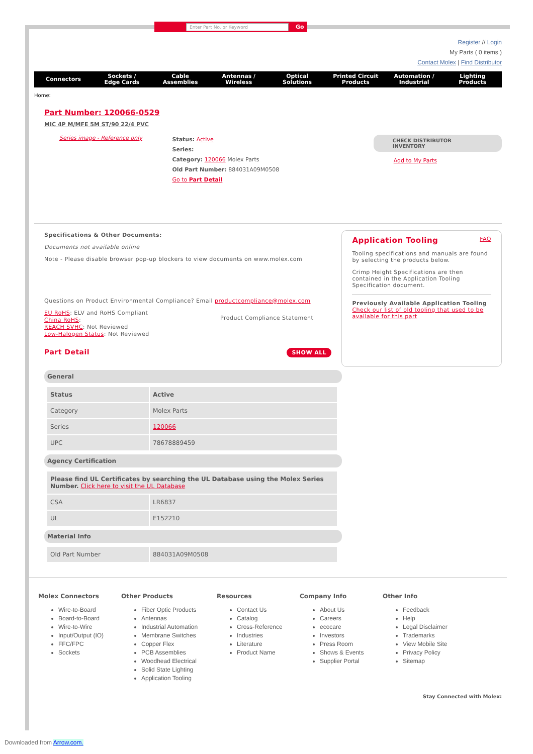Enter Part No. or Keyword Go
Register // Login
My Parts ( 0 items )
Contact Molex | Find Distributor
Connectors Sockets /
Edge Cards
Cable
Assemblies
Antennas /
Wireless
Optical
Solutions
Printed Circuit
Products
Automation /
Industrial
Lighting
Products
Home:
Part Number: 120066-0529
MIC 4P M/MFE 5M ST/90 22/4 PVC
Series image - Reference only
Status: Active
Series:
Category: 120066 Molex Parts
Old Part Number: 884031A09M0508
Go to Part Detail
CHECK DISTRIBUTOR INVENTORY
Add to My Parts
Specifications & Other Documents:
Documents not available online
Note - Please disable browser pop-up blockers to view documents on www.molex.com
Questions on Product Environmental Compliance? Email productcompliance@molex.com
EU RoHS: ELV and RoHS Compliant
China RoHS:
REACH SVHC: Not Reviewed
Low-Halogen Status: Not Reviewed
Product Compliance Statement
Part Detail SHOW ALL
Application Tooling FAQ
Tooling specifications and manuals are found by selecting the products below.
Crimp Height Specifications are then contained in the Application Tooling Specification document.
Previously Available Application Tooling
Check our list of old tooling that used to be available for this part
General
| Status | Active |
| Category | Molex Parts |
| Series | 120066 |
| UPC | 78678889459 |
Agency Certification
| Please find UL Certificates by searching the UL Database using the Molex Series Number. Click here to visit the UL Database | |
| CSA | LR6837 |
| UL | E152210 |
Material Info
| Old Part Number | 884031A09M0508 |
Molex Connectors
Wire-to-Board
Board-to-Board
Wire-to-Wire
Input/Output (IO)
FFC/FPC
Sockets
Other Products
Fiber Optic Products
Antennas
Industrial Automation
Membrane Switches
Copper Flex
PCB Assemblies
Woodhead Electrical
Solid State Lighting
Application Tooling
Resources
Contact Us
Catalog
Cross-Reference
Industries
Literature
Product Name
Company Info
About Us
Careers
ecocare
Investors
Press Room
Shows & Events
Supplier Portal
Other Info
Feedback
Help
Legal Disclaimer
Trademarks
View Mobile Site
Privacy Policy
Sitemap
Stay Connected with Molex:
Downloaded from Arrow.com.